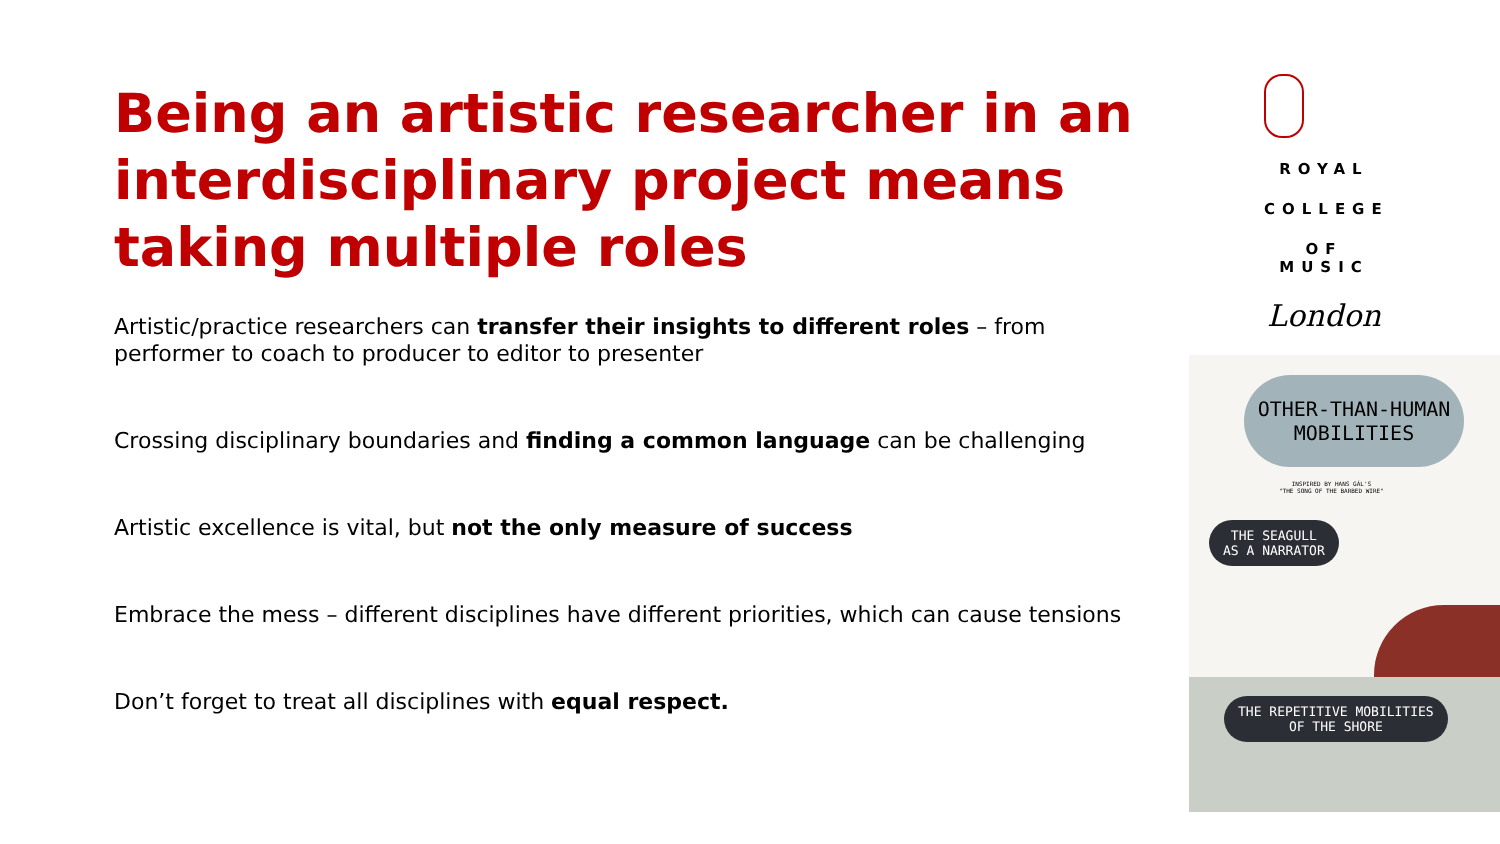Being an artistic researcher in an interdisciplinary project means taking multiple roles
Artistic/practice researchers can transfer their insights to different roles – from performer to coach to producer to editor to presenter
Crossing disciplinary boundaries and finding a common language can be challenging
Artistic excellence is vital, but not the only measure of success
Embrace the mess – different disciplines have different priorities, which can cause tensions
Don’t forget to treat all disciplines with equal respect.
ROYAL
COLLEGE
OF MUSIC
London
OTHER-THAN-HUMAN MOBILITIES
INSPIRED BY HANS GÁL'S
"THE SONG OF THE BARBED WIRE"
THE SEAGULL
AS A NARRATOR
THE REPETITIVE MOBILITIES
OF THE SHORE